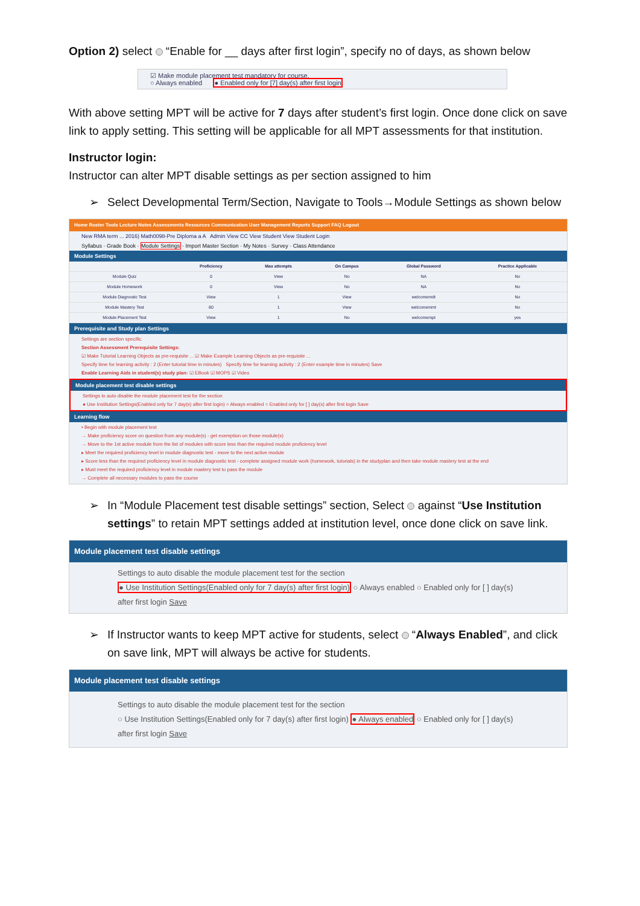Option 2) select “Enable for __ days after first login”, specify no of days, as shown below
☑ Make module placement test mandatory for course.
○ Always enabled ● Enabled only for [7] day(s) after first login
With above setting MPT will be active for 7 days after student’s first login. Once done click on save link to apply setting. This setting will be applicable for all MPT assessments for that institution.
Instructor login:
Instructor can alter MPT disable settings as per section assigned to him
➢ Select Developmental Term/Section, Navigate to Tools→Module Settings as shown below
Home Roster Tools Lecture Notes Assessments Resources Communication User Management Reports Support FAQ Logout
New RMA term ... 2016) Math0098-Pre Diploma a A Admin View CC View Student View Student Login
Syllabus · Grade Book · Module Settings · Import Master Section · My Notes · Survey · Class Attendance
Module Settings
| | Proficiency | Max attempts | On Campus | Global Password | Practice Applicable |
| --- | --- | --- | --- | --- | --- |
| Module Quiz | 0 | View | No | NA | No |
| Module Homework | 0 | View | No | NA | No |
| Module Diagnostic Test | View | 1 | View | welcomemdt | No |
| Module Mastery Test | 80 | 1 | View | welcomemmt | No |
| Module Placement Test | View | 1 | No | welcomempt | yes |
Prerequisite and Study plan Settings
Settings are section specific.
Section Assessment Prerequisite Settings:
☑ Make Tutorial Learning Objects as pre-requisite ... ☑ Make Example Learning Objects as pre-requisite ...
Specify time for learning activity : 2 (Enter tutorial time in minutes) Specify time for learning activity : 2 (Enter example time in minutes) Save
Enable Learning Aids in student(s) study plan: ☑ EBook ☑ MOPS ☑ Video
Module placement test disable settings
Settings to auto disable the module placement test for the section
● Use Institution Settings(Enabled only for 7 day(s) after first login) ○ Always enabled ○ Enabled only for [ ] day(s) after first login Save
Learning flow
• Begin with module placement test
→ Make proficiency score on question from any module(s) - get exemption on those module(s)
→ Move to the 1st active module from the list of modules with score less than the required module proficiency level
▸ Meet the required proficiency level in module diagnostic test - move to the next active module
▸ Score less than the required proficiency level in module diagnostic test - complete assigned module work (homework, tutorials) in the studyplan and then take module mastery test at the end
▸ Must meet the required proficiency level in module mastery test to pass the module
→ Complete all necessary modules to pass the course
➢ In “Module Placement test disable settings” section, Select against “Use Institution settings” to retain MPT settings added at institution level, once done click on save link.
Module placement test disable settings
Settings to auto disable the module placement test for the section
● Use Institution Settings(Enabled only for 7 day(s) after first login) ○ Always enabled ○ Enabled only for [ ] day(s) after first login Save
➢ If Instructor wants to keep MPT active for students, select “Always Enabled”, and click on save link, MPT will always be active for students.
Module placement test disable settings
Settings to auto disable the module placement test for the section
○ Use Institution Settings(Enabled only for 7 day(s) after first login) ● Always enabled ○ Enabled only for [ ] day(s) after first login Save